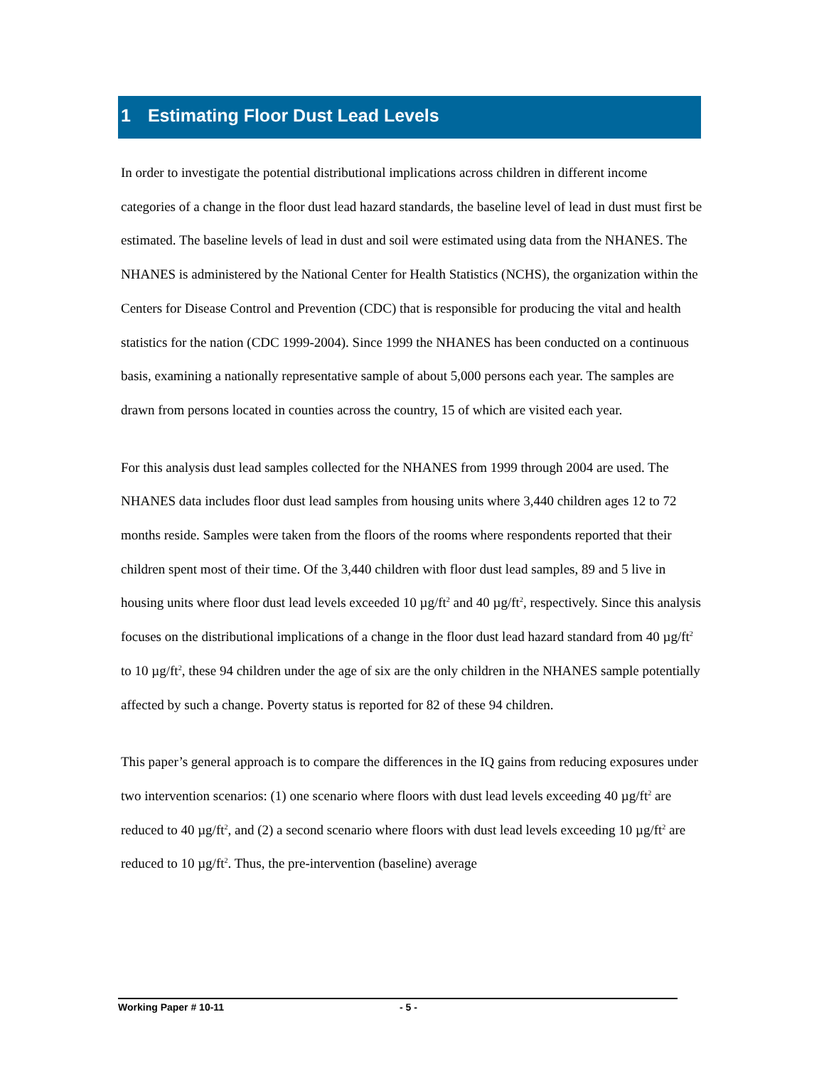1 Estimating Floor Dust Lead Levels
In order to investigate the potential distributional implications across children in different income categories of a change in the floor dust lead hazard standards, the baseline level of lead in dust must first be estimated. The baseline levels of lead in dust and soil were estimated using data from the NHANES. The NHANES is administered by the National Center for Health Statistics (NCHS), the organization within the Centers for Disease Control and Prevention (CDC) that is responsible for producing the vital and health statistics for the nation (CDC 1999-2004). Since 1999 the NHANES has been conducted on a continuous basis, examining a nationally representative sample of about 5,000 persons each year. The samples are drawn from persons located in counties across the country, 15 of which are visited each year.
For this analysis dust lead samples collected for the NHANES from 1999 through 2004 are used. The NHANES data includes floor dust lead samples from housing units where 3,440 children ages 12 to 72 months reside. Samples were taken from the floors of the rooms where respondents reported that their children spent most of their time. Of the 3,440 children with floor dust lead samples, 89 and 5 live in housing units where floor dust lead levels exceeded 10 µg/ft<sup>2</sup> and 40 µg/ft<sup>2</sup>, respectively. Since this analysis focuses on the distributional implications of a change in the floor dust lead hazard standard from 40 µg/ft<sup>2</sup> to 10 µg/ft<sup>2</sup>, these 94 children under the age of six are the only children in the NHANES sample potentially affected by such a change. Poverty status is reported for 82 of these 94 children.
This paper’s general approach is to compare the differences in the IQ gains from reducing exposures under two intervention scenarios: (1) one scenario where floors with dust lead levels exceeding 40 µg/ft<sup>2</sup> are reduced to 40 µg/ft<sup>2</sup>, and (2) a second scenario where floors with dust lead levels exceeding 10 µg/ft<sup>2</sup> are reduced to 10 µg/ft<sup>2</sup>. Thus, the pre-intervention (baseline) average
Working Paper # 10-11 - 5 -